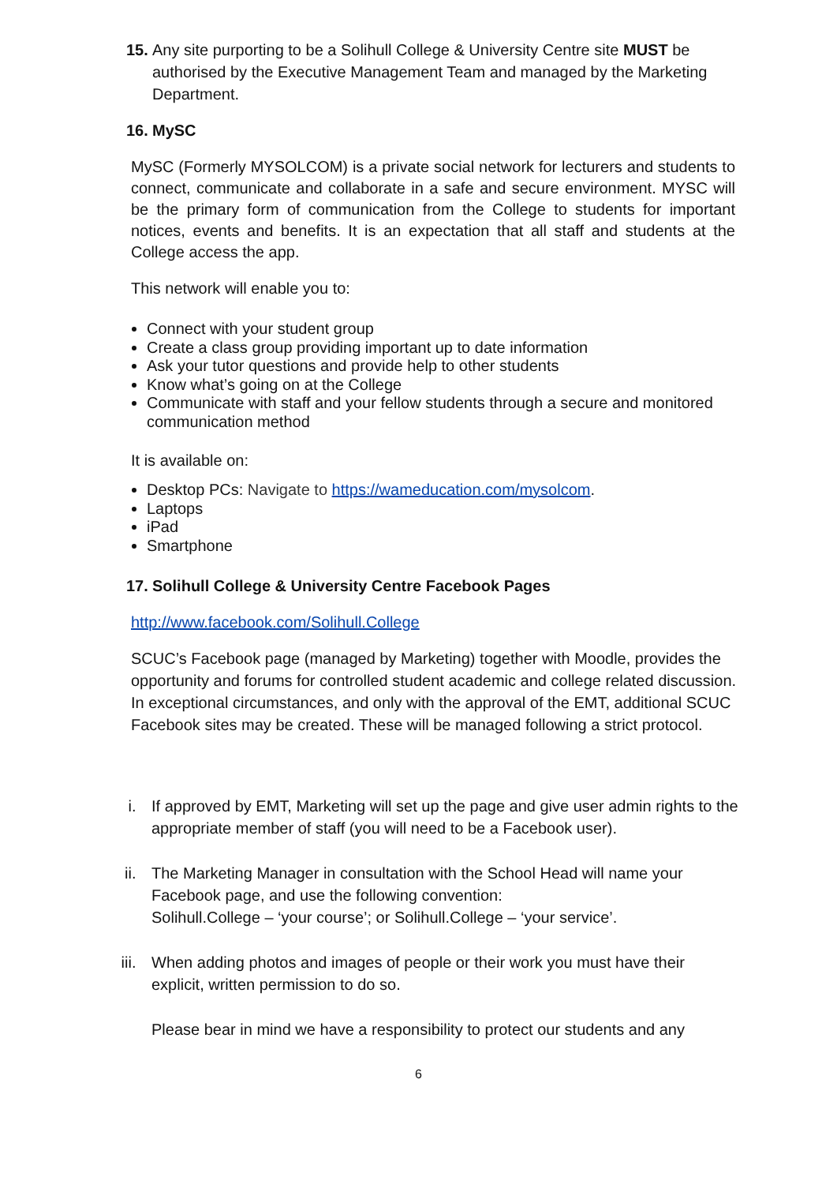15. Any site purporting to be a Solihull College & University Centre site MUST be authorised by the Executive Management Team and managed by the Marketing Department.
16. MySC
MySC (Formerly MYSOLCOM) is a private social network for lecturers and students to connect, communicate and collaborate in a safe and secure environment. MYSC will be the primary form of communication from the College to students for important notices, events and benefits. It is an expectation that all staff and students at the College access the app.
This network will enable you to:
Connect with your student group
Create a class group providing important up to date information
Ask your tutor questions and provide help to other students
Know what’s going on at the College
Communicate with staff and your fellow students through a secure and monitored communication method
It is available on:
Desktop PCs: Navigate to https://wameducation.com/mysolcom.
Laptops
iPad
Smartphone
17. Solihull College & University Centre Facebook Pages
http://www.facebook.com/Solihull.College
SCUC’s Facebook page (managed by Marketing) together with Moodle, provides the opportunity and forums for controlled student academic and college related discussion. In exceptional circumstances, and only with the approval of the EMT, additional SCUC Facebook sites may be created. These will be managed following a strict protocol.
i. If approved by EMT, Marketing will set up the page and give user admin rights to the appropriate member of staff (you will need to be a Facebook user).
ii. The Marketing Manager in consultation with the School Head will name your Facebook page, and use the following convention:
Solihull.College – ‘your course’; or Solihull.College – ‘your service’.
iii. When adding photos and images of people or their work you must have their explicit, written permission to do so.
Please bear in mind we have a responsibility to protect our students and any
6